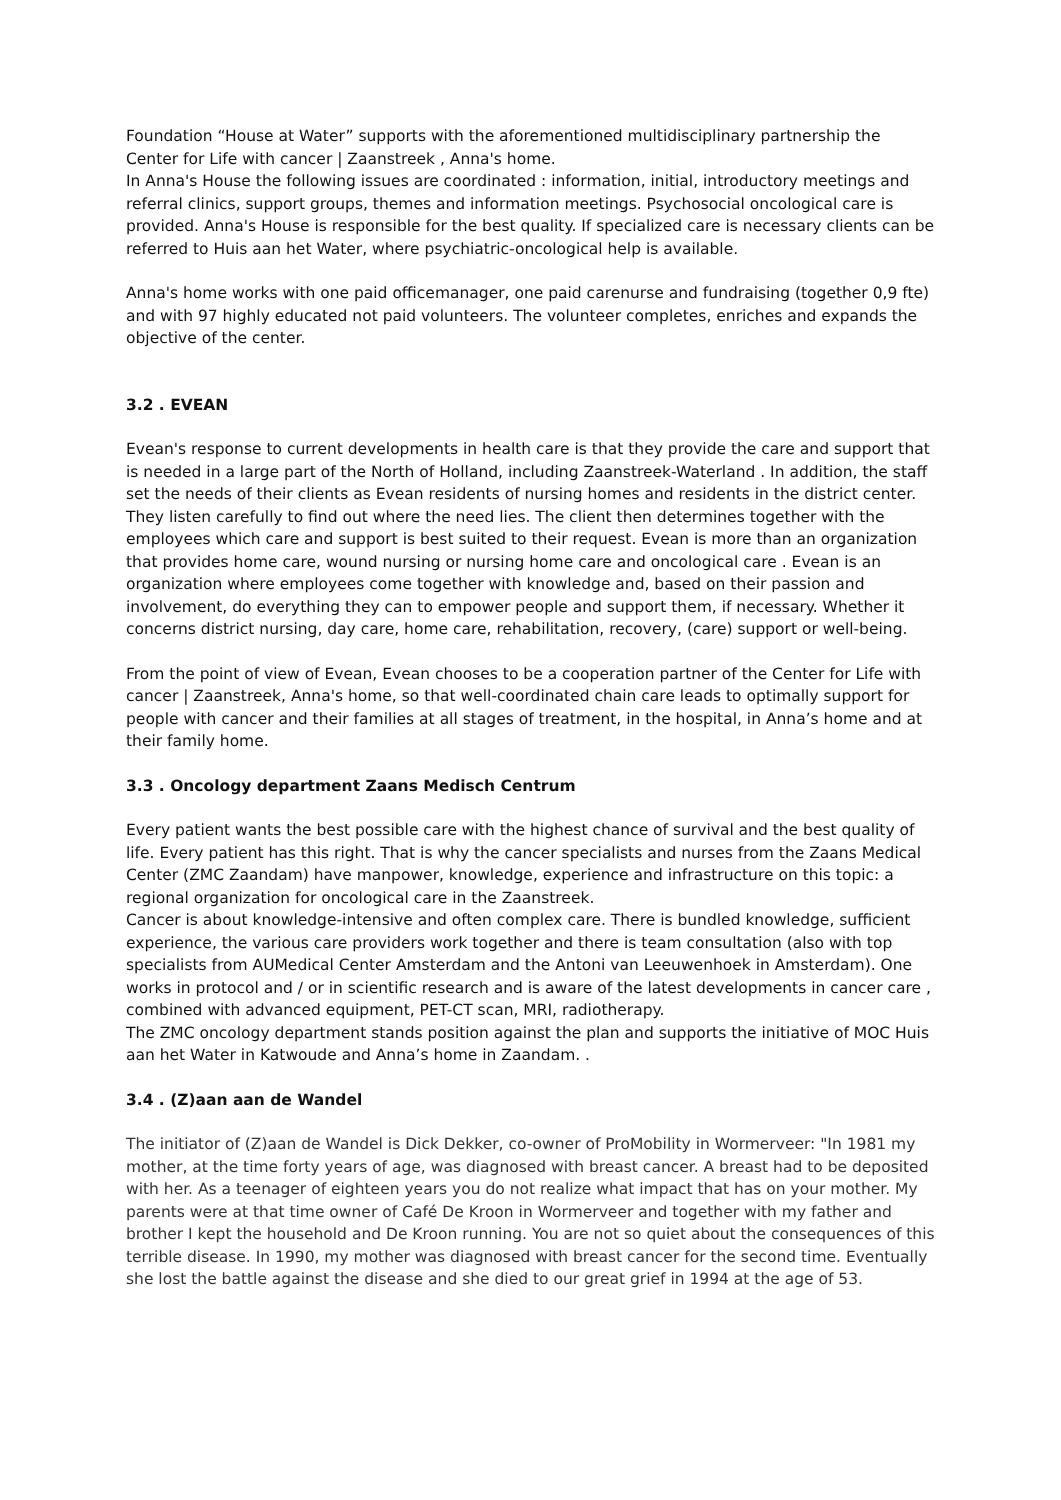Foundation “House at Water” supports with the aforementioned multidisciplinary partnership the Center for Life with cancer | Zaanstreek , Anna's home.
In Anna's House the following issues are coordinated : information, initial, introductory meetings and referral clinics, support groups, themes and information meetings. Psychosocial oncological care is provided. Anna's House is responsible for the best quality. If specialized care is necessary clients can be referred to Huis aan het Water, where psychiatric-oncological help is available.
Anna's home works with one paid officemanager, one paid carenurse and fundraising (together 0,9 fte) and with 97 highly educated not paid volunteers. The volunteer completes, enriches and expands the objective of the center.
3.2 . EVEAN
Evean's response to current developments in health care is that they provide the care and support that is needed in a large part of the North of Holland, including Zaanstreek-Waterland . In addition, the staff set the needs of their clients as Evean residents of nursing homes and residents in the district center. They listen carefully to find out where the need lies. The client then determines together with the employees which care and support is best suited to their request. Evean is more than an organization that provides home care, wound nursing or nursing home care and oncological care . Evean is an organization where employees come together with knowledge and, based on their passion and involvement, do everything they can to empower people and support them, if necessary. Whether it concerns district nursing, day care, home care, rehabilitation, recovery, (care) support or well-being.
From the point of view of Evean, Evean chooses to be a cooperation partner of the Center for Life with cancer | Zaanstreek, Anna's home, so that well-coordinated chain care leads to optimally support for people with cancer and their families at all stages of treatment, in the hospital, in Anna’s home and at their family home.
3.3 . Oncology department Zaans Medisch Centrum
Every patient wants the best possible care with the highest chance of survival and the best quality of life. Every patient has this right. That is why the cancer specialists and nurses from the Zaans Medical Center (ZMC Zaandam) have manpower, knowledge, experience and infrastructure on this topic: a regional organization for oncological care in the Zaanstreek.
Cancer is about knowledge-intensive and often complex care. There is bundled knowledge, sufficient experience, the various care providers work together and there is team consultation (also with top specialists from AUMedical Center Amsterdam and the Antoni van Leeuwenhoek in Amsterdam). One works in protocol and / or in scientific research and is aware of the latest developments in cancer care , combined with advanced equipment, PET-CT scan, MRI, radiotherapy.
The ZMC oncology department stands position against the plan and supports the initiative of MOC Huis aan het Water in Katwoude and Anna’s home in Zaandam. .
3.4 . (Z)aan aan de Wandel
The initiator of (Z)aan de Wandel is Dick Dekker, co-owner of ProMobility in Wormerveer: "In 1981 my mother, at the time forty years of age, was diagnosed with breast cancer. A breast had to be deposited with her. As a teenager of eighteen years you do not realize what impact that has on your mother. My parents were at that time owner of Café De Kroon in Wormerveer and together with my father and brother I kept the household and De Kroon running. You are not so quiet about the consequences of this terrible disease. In 1990, my mother was diagnosed with breast cancer for the second time. Eventually she lost the battle against the disease and she died to our great grief in 1994 at the age of 53.